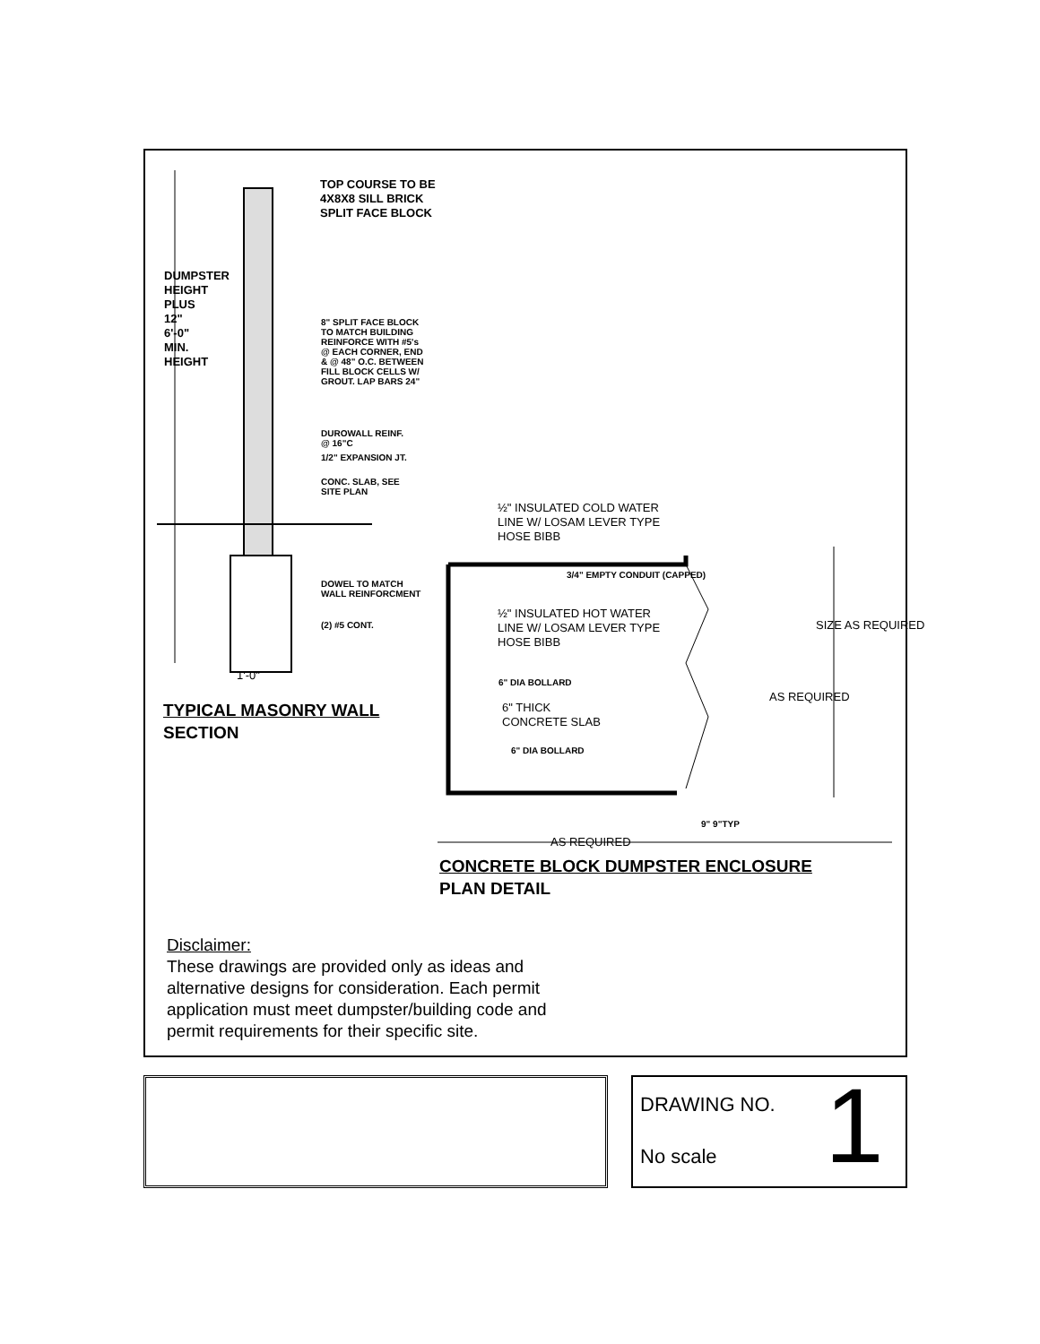TOP COURSE TO BE
4X8X8 SILL BRICK
SPLIT FACE BLOCK
8" SPLIT FACE BLOCK
TO MATCH BUILDING
REINFORCE WITH #5's
@ EACH CORNER, END
& @ 48" O.C. BETWEEN
FILL BLOCK CELLS W/
GROUT. LAP BARS 24"
DUROWALL REINF.
@ 16"C
1/2" EXPANSION JT.
CONC. SLAB, SEE
SITE PLAN
DOWEL TO MATCH
WALL REINFORCMENT
(2) #5 CONT.
DUMPSTER HEIGHT PLUS 12" 6'-0" MIN. HEIGHT
1'-0"
TYPICAL MASONRY WALL
SECTION
½" INSULATED COLD WATER
LINE W/ LOSAM LEVER TYPE
HOSE BIBB
3/4" EMPTY CONDUIT (CAPPED)
½" INSULATED HOT WATER
LINE W/ LOSAM LEVER TYPE
HOSE BIBB
6" DIA BOLLARD
6" THICK
CONCRETE SLAB
6" DIA BOLLARD
AS REQUIRED
SIZE AS REQUIRED
9" 9"TYP
AS REQUIRED
CONCRETE BLOCK DUMPSTER ENCLOSURE
PLAN DETAIL
Disclaimer:
These drawings are provided only as ideas and alternative designs for consideration. Each permit application must meet dumpster/building code and permit requirements for their specific site.
DRAWING NO.
No scale 1